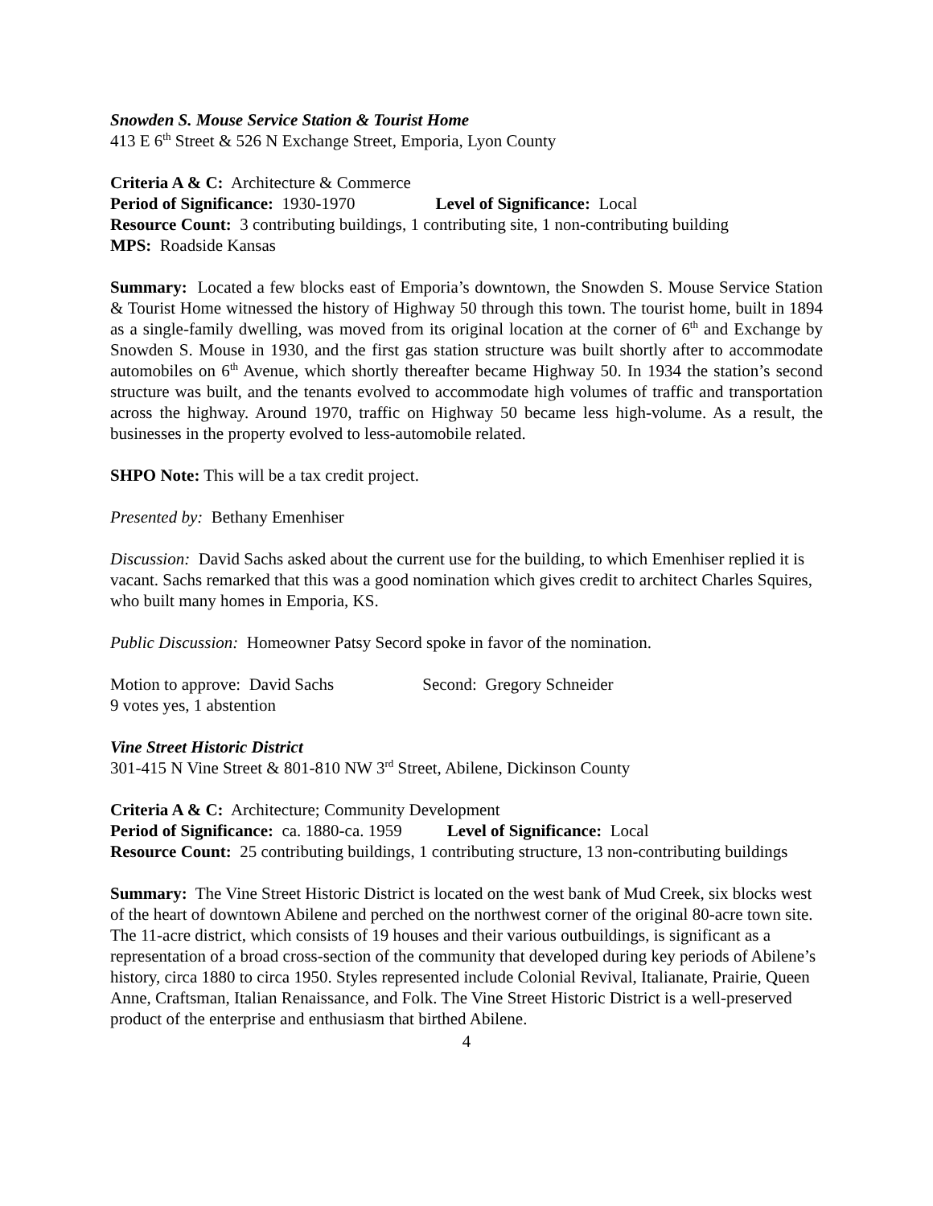Snowden S. Mouse Service Station & Tourist Home
413 E 6<sup>th</sup> Street & 526 N Exchange Street, Emporia, Lyon County
Criteria A & C: Architecture & Commerce
Period of Significance: 1930-1970 Level of Significance: Local
Resource Count: 3 contributing buildings, 1 contributing site, 1 non-contributing building
MPS: Roadside Kansas
Summary: Located a few blocks east of Emporia’s downtown, the Snowden S. Mouse Service Station & Tourist Home witnessed the history of Highway 50 through this town. The tourist home, built in 1894 as a single-family dwelling, was moved from its original location at the corner of 6<sup>th</sup> and Exchange by Snowden S. Mouse in 1930, and the first gas station structure was built shortly after to accommodate automobiles on 6<sup>th</sup> Avenue, which shortly thereafter became Highway 50. In 1934 the station’s second structure was built, and the tenants evolved to accommodate high volumes of traffic and transportation across the highway. Around 1970, traffic on Highway 50 became less high-volume. As a result, the businesses in the property evolved to less-automobile related.
SHPO Note: This will be a tax credit project.
Presented by: Bethany Emenhiser
Discussion: David Sachs asked about the current use for the building, to which Emenhiser replied it is vacant. Sachs remarked that this was a good nomination which gives credit to architect Charles Squires, who built many homes in Emporia, KS.
Public Discussion: Homeowner Patsy Secord spoke in favor of the nomination.
Motion to approve: David Sachs Second: Gregory Schneider
9 votes yes, 1 abstention
Vine Street Historic District
301-415 N Vine Street & 801-810 NW 3<sup>rd</sup> Street, Abilene, Dickinson County
Criteria A & C: Architecture; Community Development
Period of Significance: ca. 1880-ca. 1959 Level of Significance: Local
Resource Count: 25 contributing buildings, 1 contributing structure, 13 non-contributing buildings
Summary: The Vine Street Historic District is located on the west bank of Mud Creek, six blocks west of the heart of downtown Abilene and perched on the northwest corner of the original 80-acre town site. The 11-acre district, which consists of 19 houses and their various outbuildings, is significant as a representation of a broad cross-section of the community that developed during key periods of Abilene’s history, circa 1880 to circa 1950. Styles represented include Colonial Revival, Italianate, Prairie, Queen Anne, Craftsman, Italian Renaissance, and Folk. The Vine Street Historic District is a well-preserved product of the enterprise and enthusiasm that birthed Abilene.
4